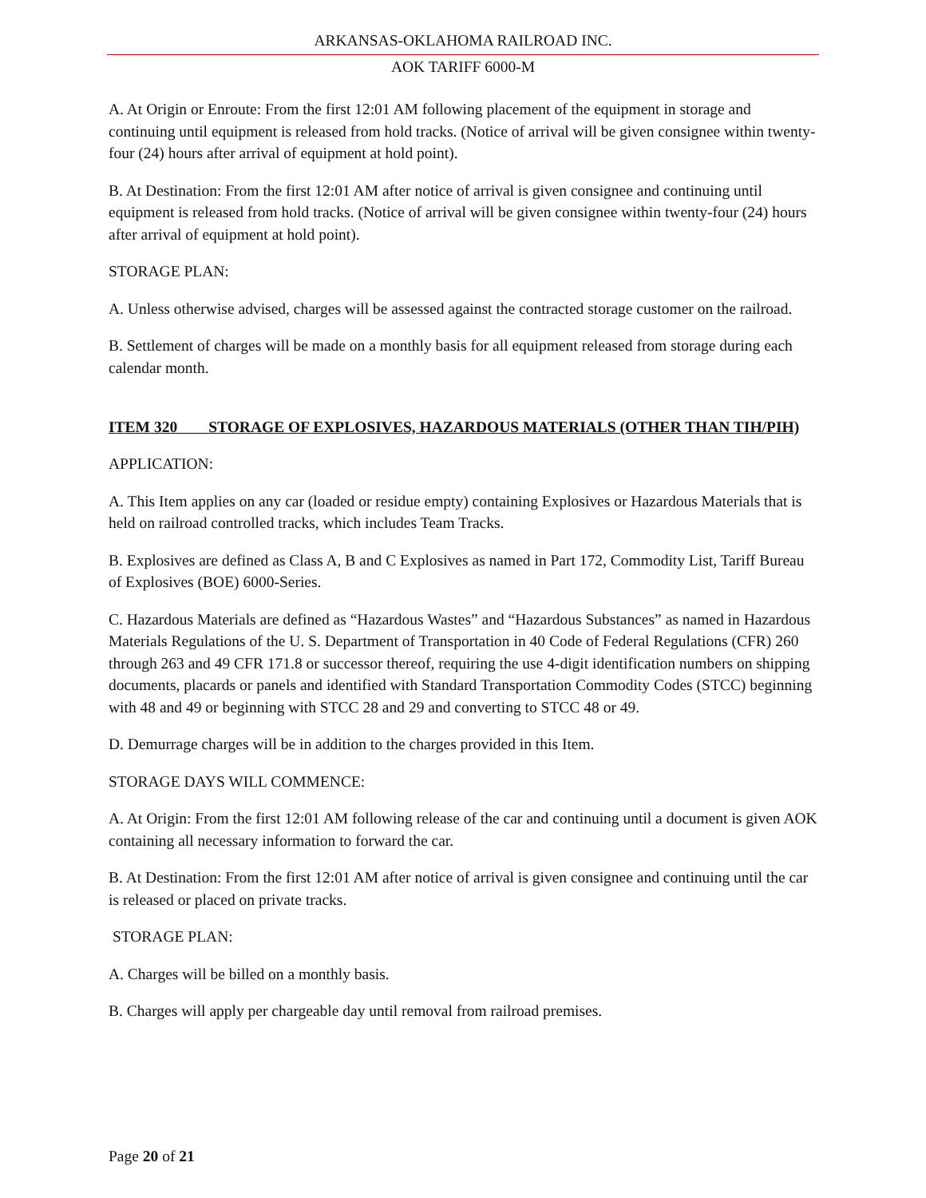ARKANSAS-OKLAHOMA RAILROAD INC.
AOK TARIFF 6000-M
A. At Origin or Enroute: From the first 12:01 AM following placement of the equipment in storage and continuing until equipment is released from hold tracks. (Notice of arrival will be given consignee within twenty-four (24) hours after arrival of equipment at hold point).
B. At Destination: From the first 12:01 AM after notice of arrival is given consignee and continuing until equipment is released from hold tracks. (Notice of arrival will be given consignee within twenty-four (24) hours after arrival of equipment at hold point).
STORAGE PLAN:
A. Unless otherwise advised, charges will be assessed against the contracted storage customer on the railroad.
B. Settlement of charges will be made on a monthly basis for all equipment released from storage during each calendar month.
ITEM 320 STORAGE OF EXPLOSIVES, HAZARDOUS MATERIALS (OTHER THAN TIH/PIH)
APPLICATION:
A. This Item applies on any car (loaded or residue empty) containing Explosives or Hazardous Materials that is held on railroad controlled tracks, which includes Team Tracks.
B. Explosives are defined as Class A, B and C Explosives as named in Part 172, Commodity List, Tariff Bureau of Explosives (BOE) 6000-Series.
C. Hazardous Materials are defined as “Hazardous Wastes” and “Hazardous Substances” as named in Hazardous Materials Regulations of the U. S. Department of Transportation in 40 Code of Federal Regulations (CFR) 260 through 263 and 49 CFR 171.8 or successor thereof, requiring the use 4-digit identification numbers on shipping documents, placards or panels and identified with Standard Transportation Commodity Codes (STCC) beginning with 48 and 49 or beginning with STCC 28 and 29 and converting to STCC 48 or 49.
D. Demurrage charges will be in addition to the charges provided in this Item.
STORAGE DAYS WILL COMMENCE:
A. At Origin: From the first 12:01 AM following release of the car and continuing until a document is given AOK containing all necessary information to forward the car.
B. At Destination: From the first 12:01 AM after notice of arrival is given consignee and continuing until the car is released or placed on private tracks.
STORAGE PLAN:
A. Charges will be billed on a monthly basis.
B. Charges will apply per chargeable day until removal from railroad premises.
Page 20 of 21